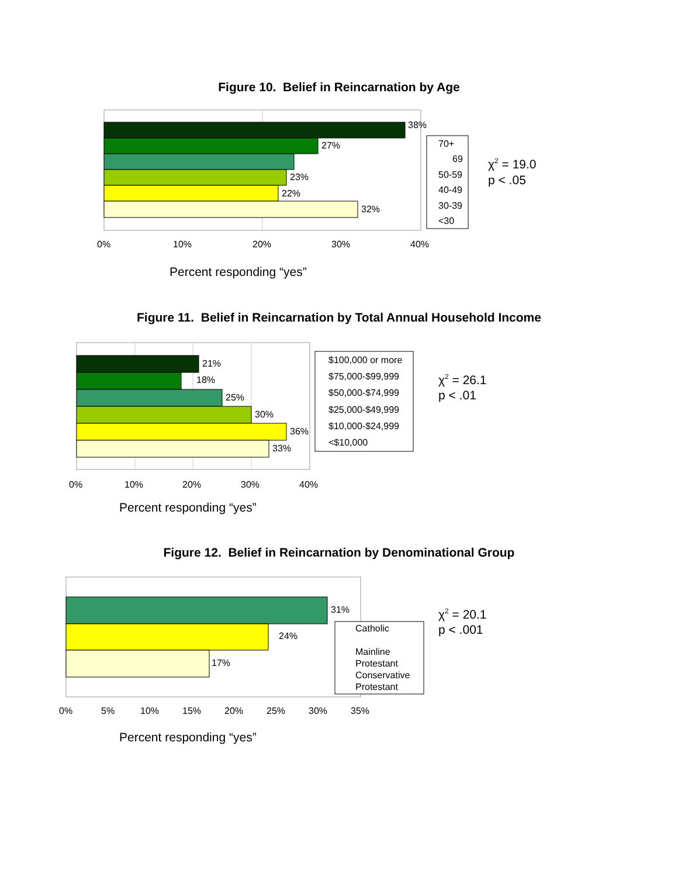Figure 10. Belief in Reincarnation by Age
Figure 11. Belief in Reincarnation by Total Annual Household Income
Figure 12. Belief in Reincarnation by Denominational Group
38%
27%
23%
22%
32%
0%
10%
20%
30%
40%
Percent responding “yes”
70+
69
50-59
40-49
30-39
<30
χ2 = 19.0
p < .05
21%
18%
25%
30%
36%
33%
0%
10%
20%
30%
40%
Percent responding “yes”
$100,000 or more
$75,000-$99,999
$50,000-$74,999
$25,000-$49,999
$10,000-$24,999
<$10,000
χ2 = 26.1
p < .01
31%
24%
17%
0%
5%
10%
15%
20%
25%
30%
35%
Percent responding “yes”
Catholic
Mainline
Protestant
Conservative
Protestant
χ2 = 20.1
p < .001